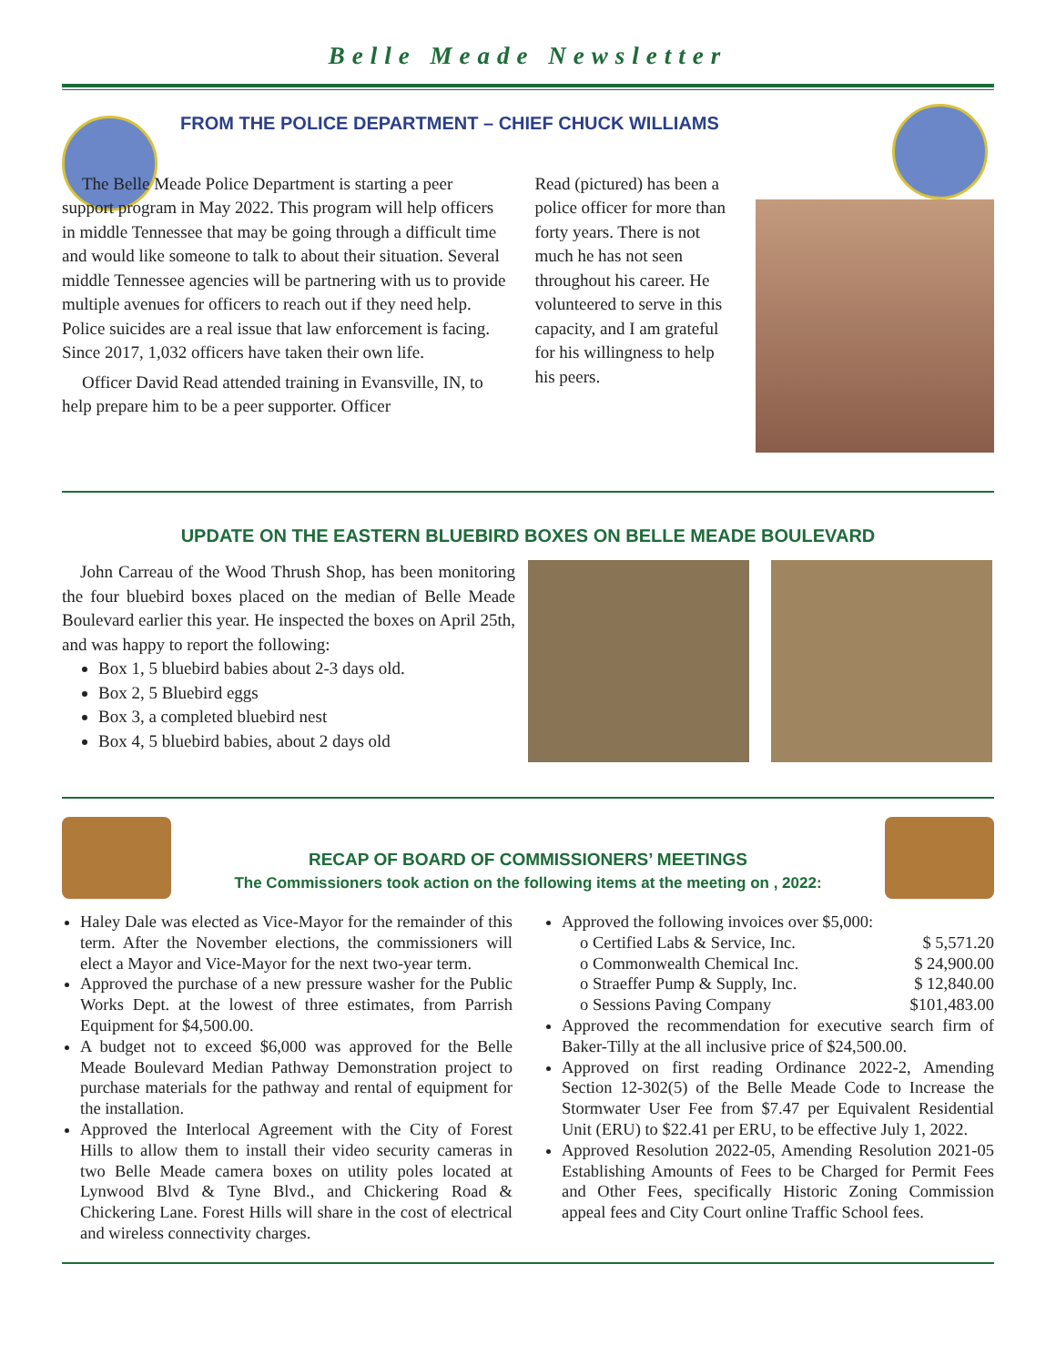Belle Meade Newsletter
FROM THE POLICE DEPARTMENT – CHIEF CHUCK WILLIAMS
The Belle Meade Police Department is starting a peer support program in May 2022. This program will help officers in middle Tennessee that may be going through a difficult time and would like someone to talk to about their situation. Several middle Tennessee agencies will be partnering with us to provide multiple avenues for officers to reach out if they need help. Police suicides are a real issue that law enforcement is facing. Since 2017, 1,032 officers have taken their own life.
Officer David Read attended training in Evansville, IN, to help prepare him to be a peer supporter. Officer
Read (pictured) has been a police officer for more than forty years. There is not much he has not seen throughout his career. He volunteered to serve in this capacity, and I am grateful for his willingness to help his peers.
UPDATE ON THE EASTERN BLUEBIRD BOXES ON BELLE MEADE BOULEVARD
John Carreau of the Wood Thrush Shop, has been monitoring the four bluebird boxes placed on the median of Belle Meade Boulevard earlier this year. He inspected the boxes on April 25th, and was happy to report the following:
Box 1, 5 bluebird babies about 2-3 days old.
Box 2, 5 Bluebird eggs
Box 3, a completed bluebird nest
Box 4, 5 bluebird babies, about 2 days old
RECAP OF BOARD OF COMMISSIONERS’ MEETINGS
The Commissioners took action on the following items at the meeting on , 2022:
Haley Dale was elected as Vice-Mayor for the remainder of this term. After the November elections, the commissioners will elect a Mayor and Vice-Mayor for the next two-year term.
Approved the purchase of a new pressure washer for the Public Works Dept. at the lowest of three estimates, from Parrish Equipment for $4,500.00.
A budget not to exceed $6,000 was approved for the Belle Meade Boulevard Median Pathway Demonstration project to purchase materials for the pathway and rental of equipment for the installation.
Approved the Interlocal Agreement with the City of Forest Hills to allow them to install their video security cameras in two Belle Meade camera boxes on utility poles located at Lynwood Blvd & Tyne Blvd., and Chickering Road & Chickering Lane. Forest Hills will share in the cost of electrical and wireless connectivity charges.
Approved the following invoices over $5,000:
o Certified Labs & Service, Inc. $ 5,571.20
o Commonwealth Chemical Inc. $ 24,900.00
o Straeffer Pump & Supply, Inc. $ 12,840.00
o Sessions Paving Company $101,483.00
Approved the recommendation for executive search firm of Baker-Tilly at the all inclusive price of $24,500.00.
Approved on first reading Ordinance 2022-2, Amending Section 12-302(5) of the Belle Meade Code to Increase the Stormwater User Fee from $7.47 per Equivalent Residential Unit (ERU) to $22.41 per ERU, to be effective July 1, 2022.
Approved Resolution 2022-05, Amending Resolution 2021-05 Establishing Amounts of Fees to be Charged for Permit Fees and Other Fees, specifically Historic Zoning Commission appeal fees and City Court online Traffic School fees.